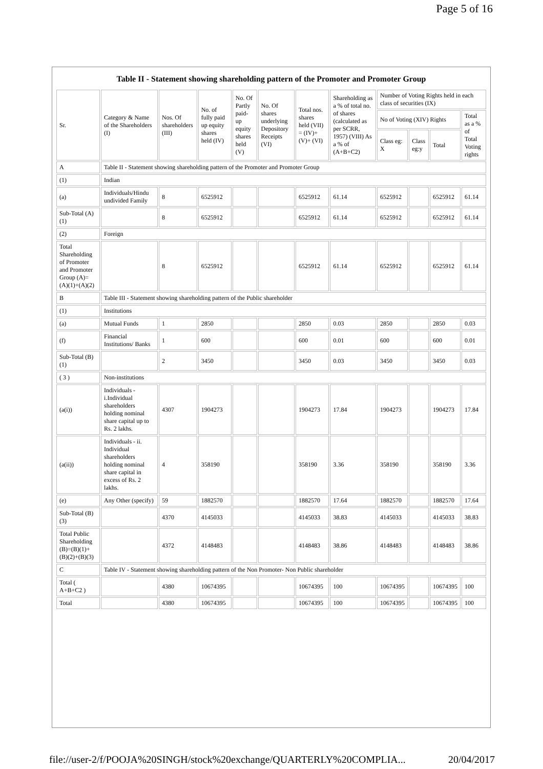Page 5 of 16
Table II - Statement showing shareholding pattern of the Promoter and Promoter Group
| Sr. | Category & Name of the Shareholders (I) | Nos. Of shareholders (III) | No. of fully paid up equity shares held (IV) | No. Of Partly paid-up equity shares held (V) | No. Of shares underlying Depository Receipts (VI) | Total nos. shares held (VII) = (IV)+(V)+ (VI) | Shareholding as a % of total no. of shares (calculated as per SCRR, 1957) (VIII) As a % of (A+B+C2) | Number of Voting Rights held in each class of securities (IX) | | | |
| --- | --- | --- | --- | --- | --- | --- | --- | --- | --- | --- | --- |
| | | | | | | | | No of Voting (XIV) Rights | | | Total as a % of Total Voting rights |
| | | | | | | | | Class eg: X | Class eg:y | Total | |
| A | Table II - Statement showing shareholding pattern of the Promoter and Promoter Group | | | | | | | | | | |
| (1) | Indian | | | | | | | | | | |
| (a) | Individuals/Hindu undivided Family | 8 | 6525912 | | | 6525912 | 61.14 | 6525912 | | 6525912 | 61.14 |
| Sub-Total (A)(1) | | 8 | 6525912 | | | 6525912 | 61.14 | 6525912 | | 6525912 | 61.14 |
| (2) | Foreign | | | | | | | | | | |
| Total Shareholding of Promoter and Promoter Group (A)= (A)(1)+(A)(2) | | 8 | 6525912 | | | 6525912 | 61.14 | 6525912 | | 6525912 | 61.14 |
| B | Table III - Statement showing shareholding pattern of the Public shareholder | | | | | | | | | | |
| (1) | Institutions | | | | | | | | | | |
| (a) | Mutual Funds | 1 | 2850 | | | 2850 | 0.03 | 2850 | | 2850 | 0.03 |
| (f) | Financial Institutions/ Banks | 1 | 600 | | | 600 | 0.01 | 600 | | 600 | 0.01 |
| Sub-Total (B)(1) | | 2 | 3450 | | | 3450 | 0.03 | 3450 | | 3450 | 0.03 |
| ( 3 ) | Non-institutions | | | | | | | | | | |
| (a(i)) | Individuals - i.Individual shareholders holding nominal share capital up to Rs. 2 lakhs. | 4307 | 1904273 | | | 1904273 | 17.84 | 1904273 | | 1904273 | 17.84 |
| (a(ii)) | Individuals - ii. Individual shareholders holding nominal share capital in excess of Rs. 2 lakhs. | 4 | 358190 | | | 358190 | 3.36 | 358190 | | 358190 | 3.36 |
| (e) | Any Other (specify) | 59 | 1882570 | | | 1882570 | 17.64 | 1882570 | | 1882570 | 17.64 |
| Sub-Total (B)(3) | | 4370 | 4145033 | | | 4145033 | 38.83 | 4145033 | | 4145033 | 38.83 |
| Total Public Shareholding (B)=(B)(1)+(B)(2)+(B)(3) | | 4372 | 4148483 | | | 4148483 | 38.86 | 4148483 | | 4148483 | 38.86 |
| C | Table IV - Statement showing shareholding pattern of the Non Promoter- Non Public shareholder | | | | | | | | | | |
| Total ( A+B+C2 ) | | 4380 | 10674395 | | | 10674395 | 100 | 10674395 | | 10674395 | 100 |
| Total | | 4380 | 10674395 | | | 10674395 | 100 | 10674395 | | 10674395 | 100 |
file://user-2/f/POOJA%20SINGH/stock%20exchange/QUARTERLY%20COMPLIA... 20/04/2017